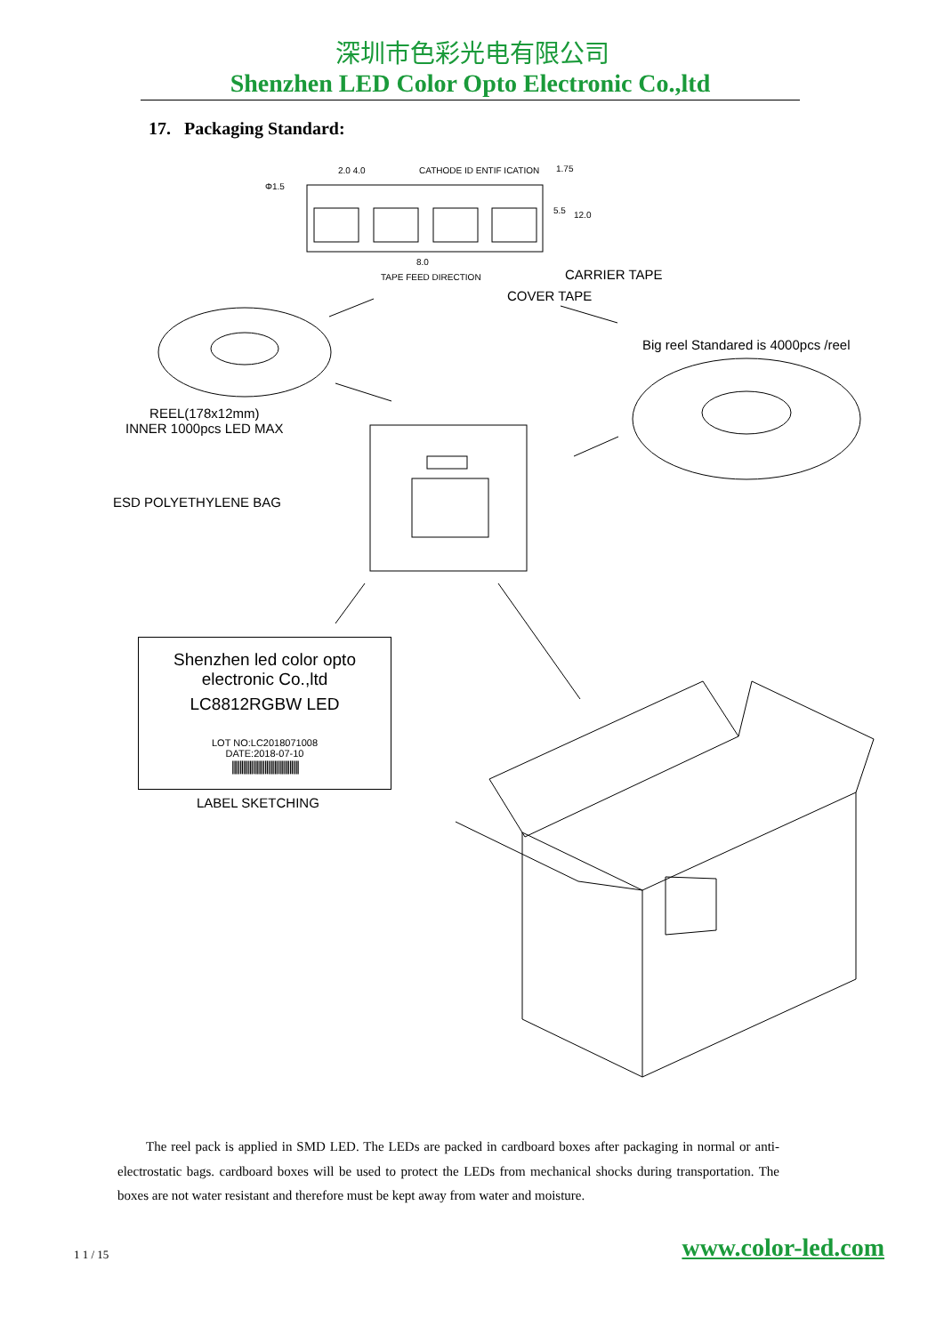深圳市色彩光电有限公司
Shenzhen LED Color Opto Electronic Co.,ltd
17. Packaging Standard:
Φ1.5
2.0 4.0 CATHODE ID ENTIF ICATION 1.75
5.5 12.0
8.0
TAPE FEED DIRECTION CARRIER TAPE
COVER TAPE
Big reel Standared is 4000pcs /reel
REEL(178x12mm)
INNER 1000pcs LED MAX
ESD POLYETHYLENE BAG
Shenzhen led color opto electronic Co.,ltd
LC8812RGBW LED
LOT NO:LC2018071008
DATE:2018-07-10
|||||||||||||||||||||||||||||||||||
LABEL SKETCHING
The reel pack is applied in SMD LED. The LEDs are packed in cardboard boxes after packaging in normal or anti-electrostatic bags. cardboard boxes will be used to protect the LEDs from mechanical shocks during transportation. The boxes are not water resistant and therefore must be kept away from water and moisture.
1 1 / 15 www.color-led.com